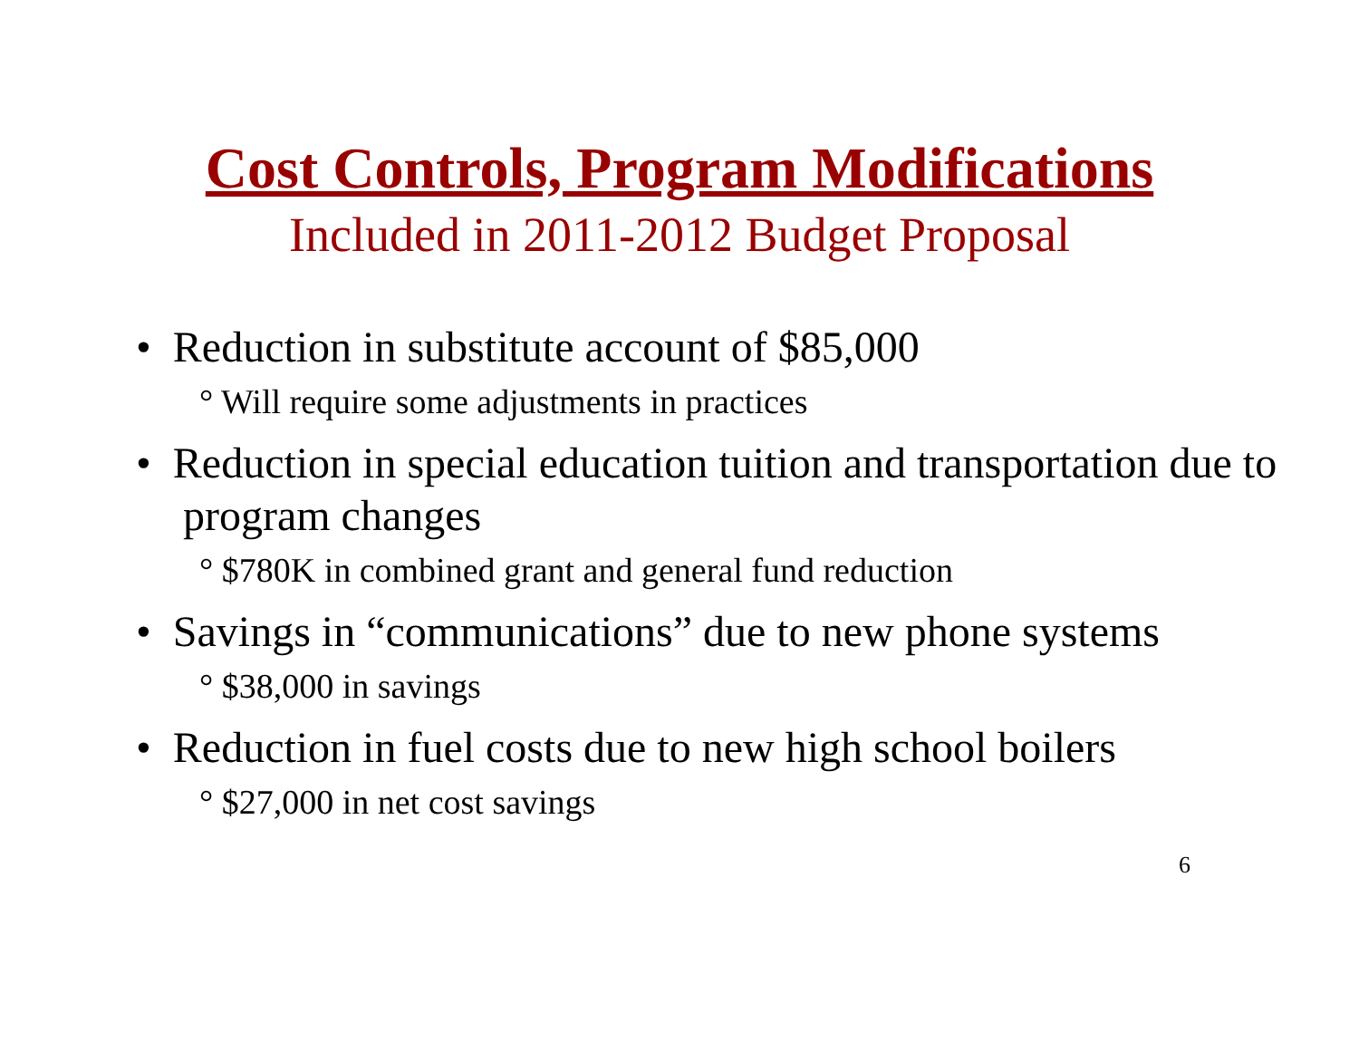Cost Controls, Program Modifications
Included in 2011-2012 Budget Proposal
• Reduction in substitute account of $85,000
° Will require some adjustments in practices
• Reduction in special education tuition and transportation due to program changes
° $780K in combined grant and general fund reduction
• Savings in “communications” due to new phone systems
° $38,000 in savings
• Reduction in fuel costs due to new high school boilers
° $27,000 in net cost savings
6